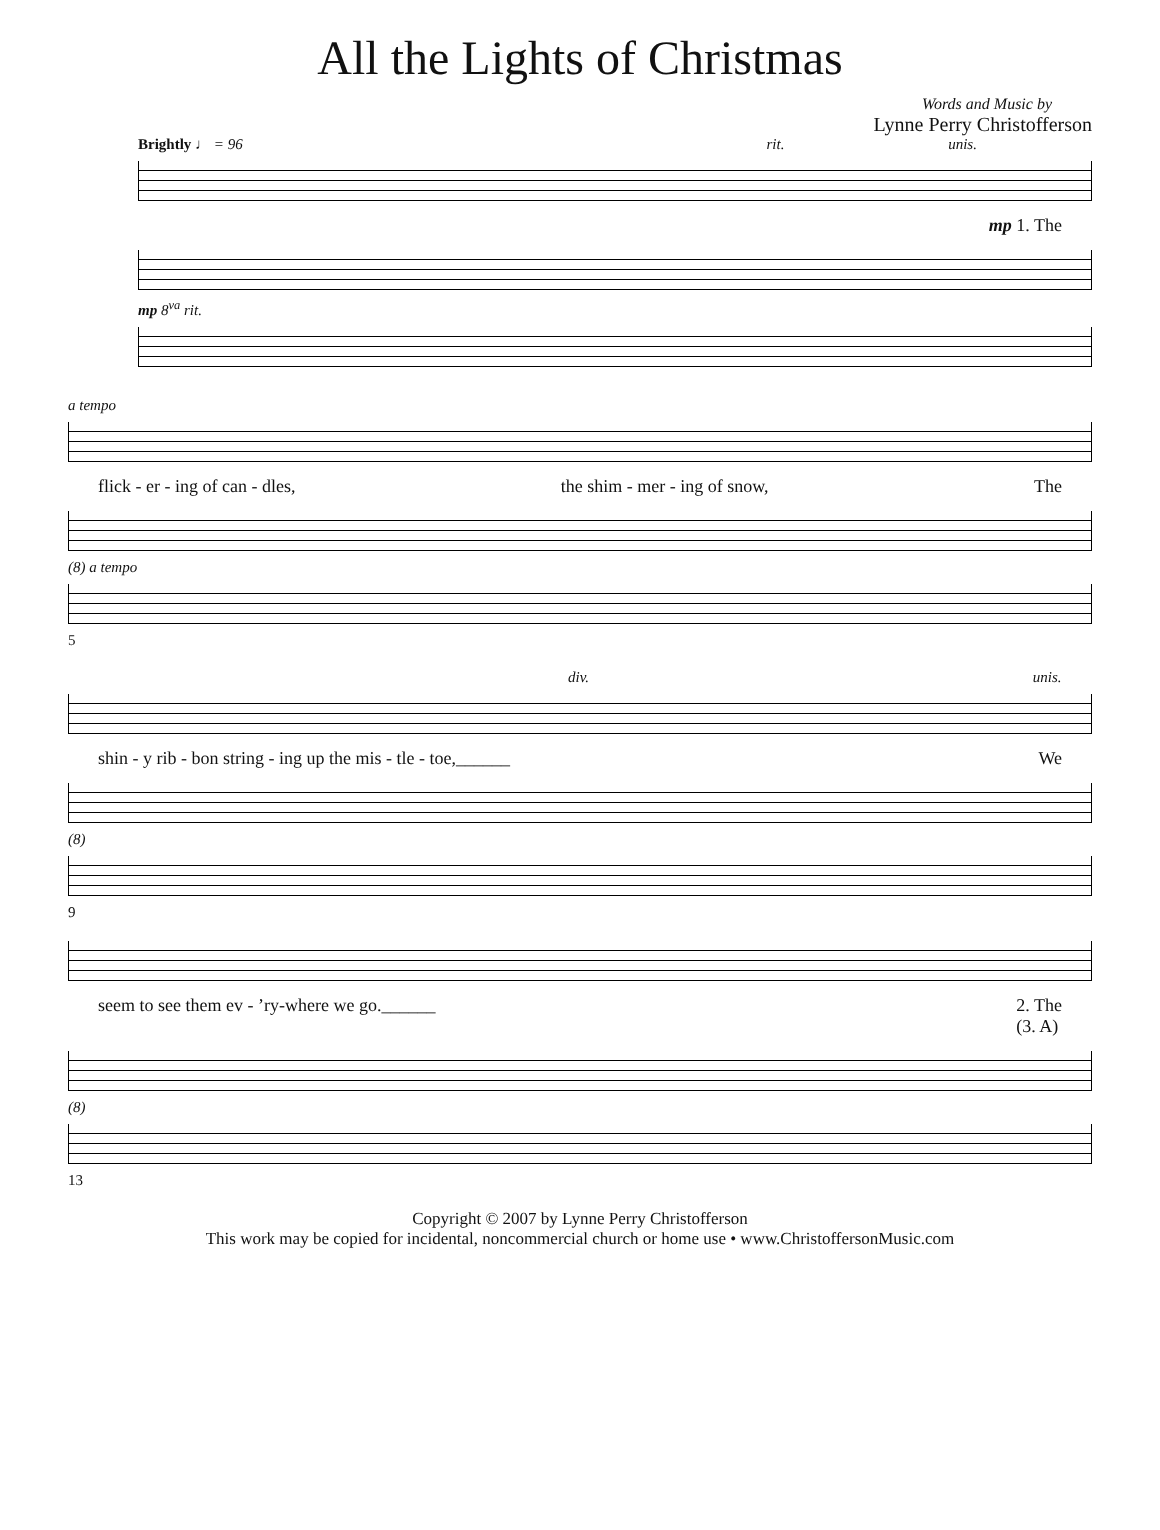All the Lights of Christmas
Words and Music by
Lynne Perry Christofferson
Brightly ♩ = 96 rit. unis.
mp 1. The
mp 8<sup>va</sup> rit.
a tempo
flick - er - ing of can - dles, the shim - mer - ing of snow, The
(8) a tempo
5
div. unis.
shin - y rib - bon string - ing up the mis - tle - toe,______ We
(8)
9
seem to see them ev - ’ry-where we go.______ 2. The
(3. A)
(8)
13
Copyright © 2007 by Lynne Perry Christofferson
This work may be copied for incidental, noncommercial church or home use • www.ChristoffersonMusic.com